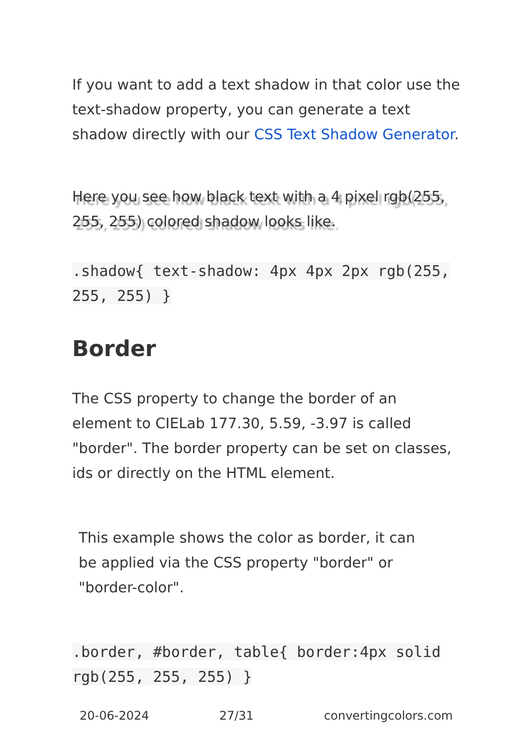If you want to add a text shadow in that color use the text-shadow property, you can generate a text shadow directly with our CSS Text Shadow Generator.
Here you see how black text with a 4 pixel rgb(255, 255, 255) colored shadow looks like.
.shadow{ text-shadow: 4px 4px 2px rgb(255, 255, 255) }
Border
The CSS property to change the border of an element to CIELab 177.30, 5.59, -3.97 is called "border". The border property can be set on classes, ids or directly on the HTML element.
This example shows the color as border, it can be applied via the CSS property "border" or "border-color".
.border, #border, table{ border:4px solid rgb(255, 255, 255) }
20-06-2024 27/31 convertingcolors.com